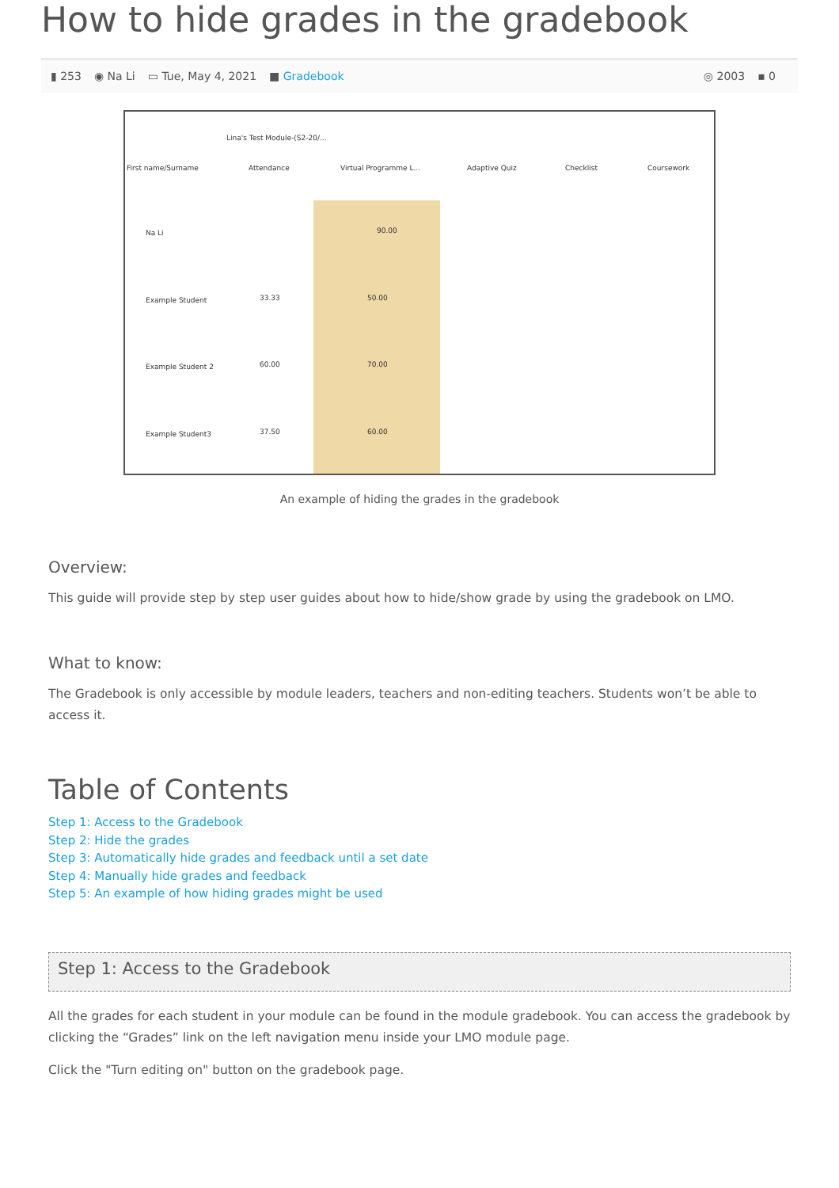How to hide grades in the gradebook
▮ 253 ◉ Na Li ▭ Tue, May 4, 2021 ■ Gradebook
◎ 2003 ▪ 0
Lina's Test Module-(S2-20/...
First name/Surname Attendance Virtual Programme L... Adaptive Quiz Checklist Coursework
Na Li 90.00
Example Student 33.33 50.00
Example Student 2 60.00 70.00
Example Student3 37.50 60.00
An example of hiding the grades in the gradebook
Overview:
This guide will provide step by step user guides about how to hide/show grade by using the gradebook on LMO.
What to know:
The Gradebook is only accessible by module leaders, teachers and non-editing teachers. Students won’t be able to access it.
Table of Contents
Step 1: Access to the Gradebook
Step 2: Hide the grades
Step 3: Automatically hide grades and feedback until a set date
Step 4: Manually hide grades and feedback
Step 5: An example of how hiding grades might be used
Step 1: Access to the Gradebook
All the grades for each student in your module can be found in the module gradebook. You can access the gradebook by clicking the “Grades” link on the left navigation menu inside your LMO module page.
Click the "Turn editing on" button on the gradebook page.